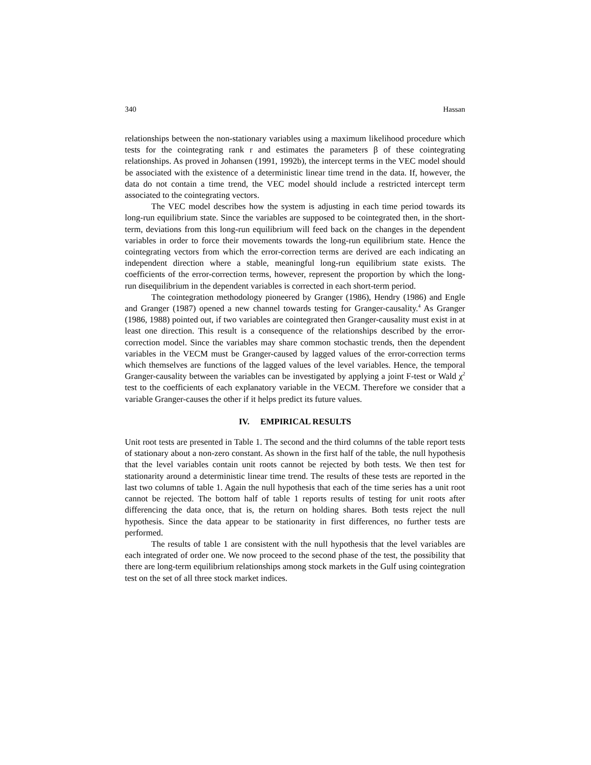340 Hassan
relationships between the non-stationary variables using a maximum likelihood procedure which tests for the cointegrating rank r and estimates the parameters β of these cointegrating relationships. As proved in Johansen (1991, 1992b), the intercept terms in the VEC model should be associated with the existence of a deterministic linear time trend in the data. If, however, the data do not contain a time trend, the VEC model should include a restricted intercept term associated to the cointegrating vectors.
The VEC model describes how the system is adjusting in each time period towards its long-run equilibrium state. Since the variables are supposed to be cointegrated then, in the short-term, deviations from this long-run equilibrium will feed back on the changes in the dependent variables in order to force their movements towards the long-run equilibrium state. Hence the cointegrating vectors from which the error-correction terms are derived are each indicating an independent direction where a stable, meaningful long-run equilibrium state exists. The coefficients of the error-correction terms, however, represent the proportion by which the long-run disequilibrium in the dependent variables is corrected in each short-term period.
The cointegration methodology pioneered by Granger (1986), Hendry (1986) and Engle and Granger (1987) opened a new channel towards testing for Granger-causality.<sup>4</sup> As Granger (1986, 1988) pointed out, if two variables are cointegrated then Granger-causality must exist in at least one direction. This result is a consequence of the relationships described by the error-correction model. Since the variables may share common stochastic trends, then the dependent variables in the VECM must be Granger-caused by lagged values of the error-correction terms which themselves are functions of the lagged values of the level variables. Hence, the temporal Granger-causality between the variables can be investigated by applying a joint F-test or Wald χ<sup>2</sup> test to the coefficients of each explanatory variable in the VECM. Therefore we consider that a variable Granger-causes the other if it helps predict its future values.
IV. EMPIRICAL RESULTS
Unit root tests are presented in Table 1. The second and the third columns of the table report tests of stationary about a non-zero constant. As shown in the first half of the table, the null hypothesis that the level variables contain unit roots cannot be rejected by both tests. We then test for stationarity around a deterministic linear time trend. The results of these tests are reported in the last two columns of table 1. Again the null hypothesis that each of the time series has a unit root cannot be rejected. The bottom half of table 1 reports results of testing for unit roots after differencing the data once, that is, the return on holding shares. Both tests reject the null hypothesis. Since the data appear to be stationarity in first differences, no further tests are performed.
The results of table 1 are consistent with the null hypothesis that the level variables are each integrated of order one. We now proceed to the second phase of the test, the possibility that there are long-term equilibrium relationships among stock markets in the Gulf using cointegration test on the set of all three stock market indices.